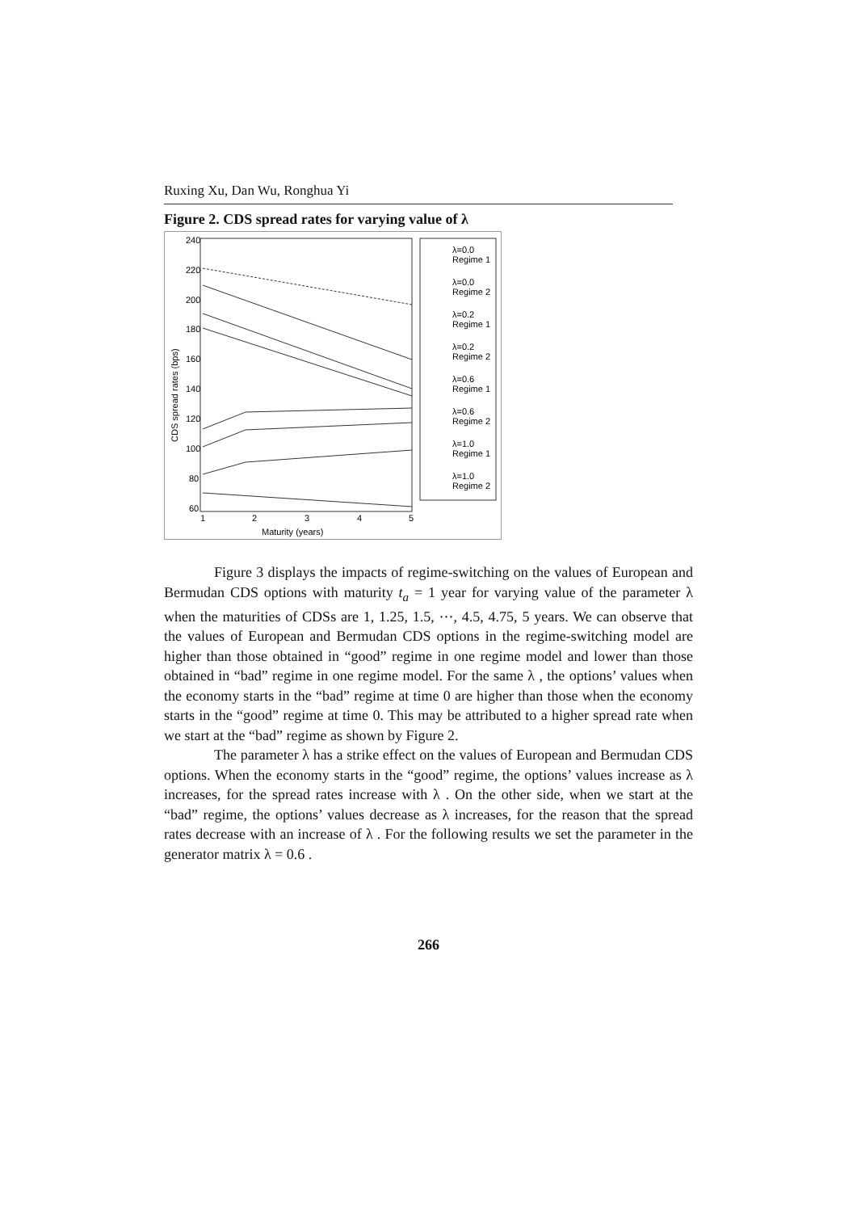Ruxing Xu, Dan Wu, Ronghua Yi
Figure 2. CDS spread rates for varying value of λ
240
220
200
180
160
140
120
100
80
60
1
2
3
4
5
Maturity (years)
CDS spread rates (bps)
λ=0.0
Regime 1
λ=0.0
Regime 2
λ=0.2
Regime 1
λ=0.2
Regime 2
λ=0.6
Regime 1
λ=0.6
Regime 2
λ=1.0
Regime 1
λ=1.0
Regime 2
Figure 3 displays the impacts of regime-switching on the values of European and Bermudan CDS options with maturity t<sub>a</sub> = 1 year for varying value of the parameter λ when the maturities of CDSs are 1, 1.25, 1.5, ⋯, 4.5, 4.75, 5 years. We can observe that the values of European and Bermudan CDS options in the regime-switching model are higher than those obtained in “good” regime in one regime model and lower than those obtained in “bad” regime in one regime model. For the same λ , the options’ values when the economy starts in the “bad” regime at time 0 are higher than those when the economy starts in the “good” regime at time 0. This may be attributed to a higher spread rate when we start at the “bad” regime as shown by Figure 2.
The parameter λ has a strike effect on the values of European and Bermudan CDS options. When the economy starts in the “good” regime, the options’ values increase as λ increases, for the spread rates increase with λ . On the other side, when we start at the “bad” regime, the options’ values decrease as λ increases, for the reason that the spread rates decrease with an increase of λ . For the following results we set the parameter in the generator matrix λ = 0.6 .
266